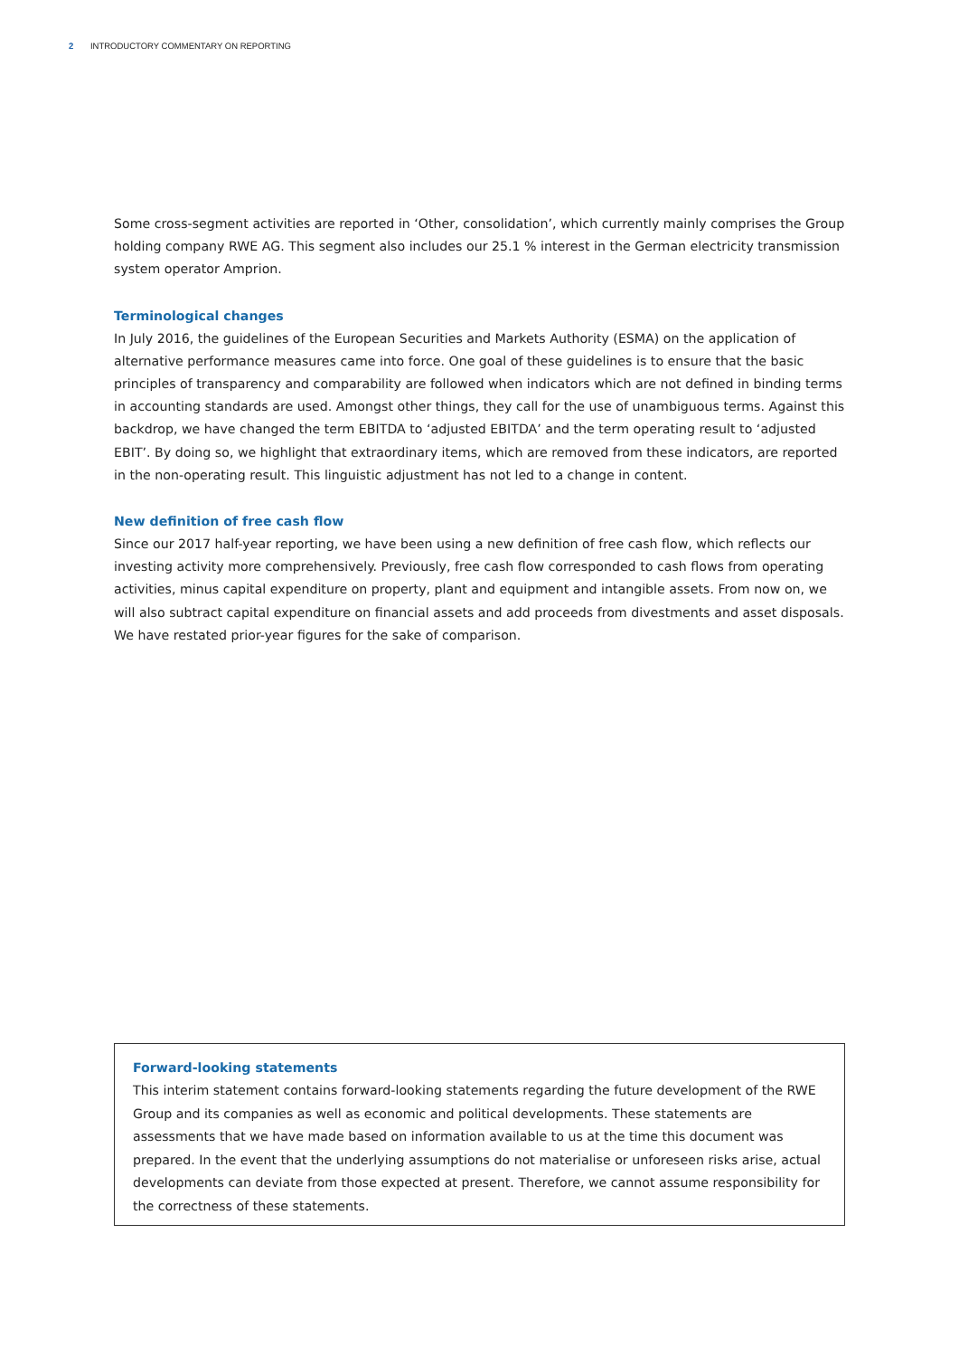2 INTRODUCTORY COMMENTARY ON REPORTING
Some cross-segment activities are reported in ‘Other, consolidation’, which currently mainly comprises the Group holding company RWE AG. This segment also includes our 25.1 % interest in the German electricity transmission system operator Amprion.
Terminological changes
In July 2016, the guidelines of the European Securities and Markets Authority (ESMA) on the application of alternative performance measures came into force. One goal of these guidelines is to ensure that the basic principles of transparency and comparability are followed when indicators which are not defined in binding terms in accounting standards are used. Amongst other things, they call for the use of unambiguous terms. Against this backdrop, we have changed the term EBITDA to ‘adjusted EBITDA’ and the term operating result to ‘adjusted EBIT’. By doing so, we highlight that extraordinary items, which are removed from these indicators, are reported in the non-operating result. This linguistic adjustment has not led to a change in content.
New definition of free cash flow
Since our 2017 half-year reporting, we have been using a new definition of free cash flow, which reflects our investing activity more comprehensively. Previously, free cash flow corresponded to cash flows from operating activities, minus capital expenditure on property, plant and equipment and intangible assets. From now on, we will also subtract capital expenditure on financial assets and add proceeds from divestments and asset disposals. We have restated prior-year figures for the sake of comparison.
Forward-looking statements
This interim statement contains forward-looking statements regarding the future development of the RWE Group and its companies as well as economic and political developments. These statements are assessments that we have made based on information available to us at the time this document was prepared. In the event that the underlying assumptions do not materialise or unforeseen risks arise, actual developments can deviate from those expected at present. Therefore, we cannot assume responsibility for the correctness of these statements.